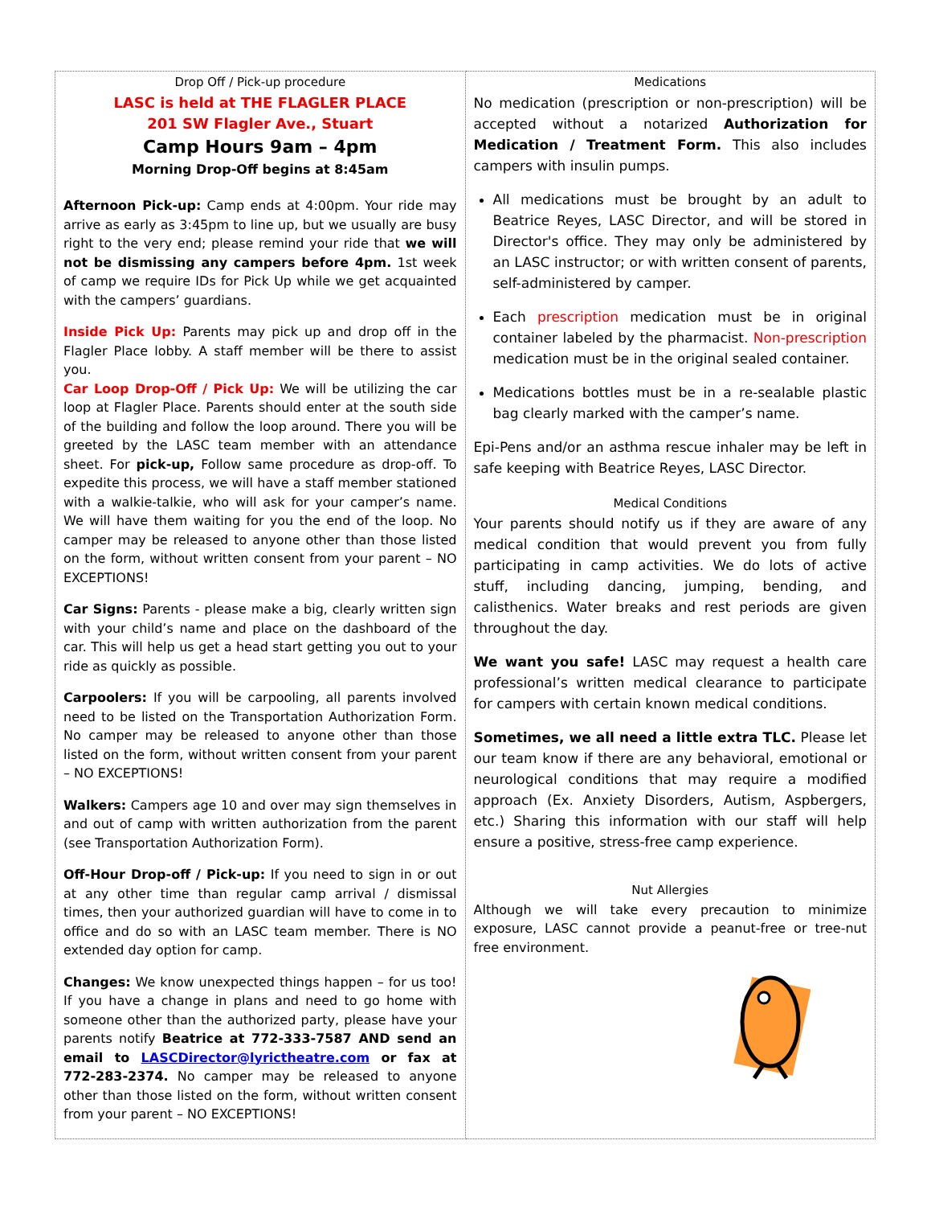| Drop Off / Pick-up procedure LASC is held at THE FLAGLER PLACE 201 SW Flagler Ave., Stuart Camp Hours 9am – 4pm Morning Drop-Off begins at 8:45am Afternoon Pick-up: Camp ends at 4:00pm. Your ride may arrive as early as 3:45pm to line up, but we usually are busy right to the very end; please remind your ride that we will not be dismissing any campers before 4pm. 1st week of camp we require IDs for Pick Up while we get acquainted with the campers’ guardians. Inside Pick Up: Parents may pick up and drop off in the Flagler Place lobby. A staff member will be there to assist you. Car Loop Drop-Off / Pick Up: We will be utilizing the car loop at Flagler Place. Parents should enter at the south side of the building and follow the loop around. There you will be greeted by the LASC team member with an attendance sheet. For pick-up, Follow same procedure as drop-off. To expedite this process, we will have a staff member stationed with a walkie-talkie, who will ask for your camper’s name. We will have them waiting for you the end of the loop. No camper may be released to anyone other than those listed on the form, without written consent from your parent – NO EXCEPTIONS! Car Signs: Parents - please make a big, clearly written sign with your child’s name and place on the dashboard of the car. This will help us get a head start getting you out to your ride as quickly as possible. Carpoolers: If you will be carpooling, all parents involved need to be listed on the Transportation Authorization Form. No camper may be released to anyone other than those listed on the form, without written consent from your parent – NO EXCEPTIONS! Walkers: Campers age 10 and over may sign themselves in and out of camp with written authorization from the parent (see Transportation Authorization Form). Off-Hour Drop-off / Pick-up: If you need to sign in or out at any other time than regular camp arrival / dismissal times, then your authorized guardian will have to come in to office and do so with an LASC team member. There is NO extended day option for camp. Changes: We know unexpected things happen – for us too! If you have a change in plans and need to go home with someone other than the authorized party, please have your parents notify Beatrice at 772-333-7587 AND send an email to LASCDirector@lyrictheatre.com or fax at 772-283-2374. No camper may be released to anyone other than those listed on the form, without written consent from your parent – NO EXCEPTIONS! | Medications No medication (prescription or non-prescription) will be accepted without a notarized Authorization for Medication / Treatment Form. This also includes campers with insulin pumps. All medications must be brought by an adult to Beatrice Reyes, LASC Director, and will be stored in Director's office. They may only be administered by an LASC instructor; or with written consent of parents, self-administered by camper. Each prescription medication must be in original container labeled by the pharmacist. Non-prescription medication must be in the original sealed container. Medications bottles must be in a re-sealable plastic bag clearly marked with the camper’s name. Epi-Pens and/or an asthma rescue inhaler may be left in safe keeping with Beatrice Reyes, LASC Director. Medical Conditions Your parents should notify us if they are aware of any medical condition that would prevent you from fully participating in camp activities. We do lots of active stuff, including dancing, jumping, bending, and calisthenics. Water breaks and rest periods are given throughout the day. We want you safe! LASC may request a health care professional’s written medical clearance to participate for campers with certain known medical conditions. Sometimes, we all need a little extra TLC. Please let our team know if there are any behavioral, emotional or neurological conditions that may require a modified approach (Ex. Anxiety Disorders, Autism, Aspbergers, etc.) Sharing this information with our staff will help ensure a positive, stress-free camp experience. Nut Allergies Although we will take every precaution to minimize exposure, LASC cannot provide a peanut-free or tree-nut free environment. |